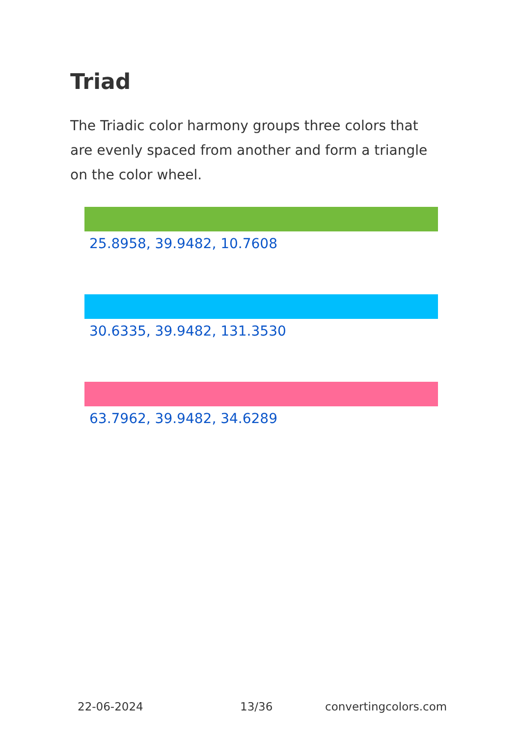Triad
The Triadic color harmony groups three colors that are evenly spaced from another and form a triangle on the color wheel.
25.8958, 39.9482, 10.7608
30.6335, 39.9482, 131.3530
63.7962, 39.9482, 34.6289
22-06-2024 13/36 convertingcolors.com